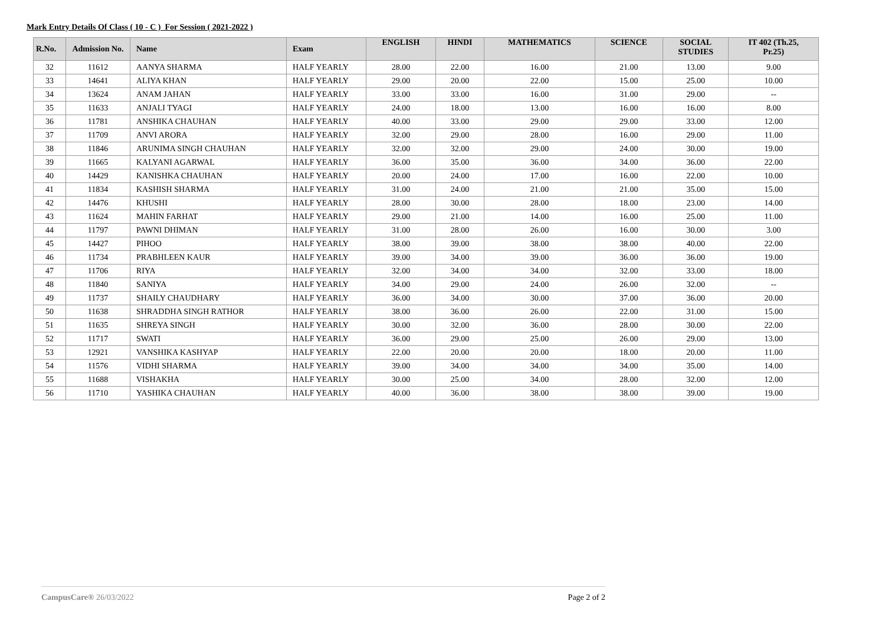Mark Entry Details Of Class ( 10 - C ) For Session ( 2021-2022 )
| R.No. | Admission No. | Name | Exam | ENGLISH | HINDI | MATHEMATICS | SCIENCE | SOCIAL STUDIES | IT 402 (Th.25, Pr.25) |
| --- | --- | --- | --- | --- | --- | --- | --- | --- | --- |
| 32 | 11612 | AANYA SHARMA | HALF YEARLY | 28.00 | 22.00 | 16.00 | 21.00 | 13.00 | 9.00 |
| 33 | 14641 | ALIYA KHAN | HALF YEARLY | 29.00 | 20.00 | 22.00 | 15.00 | 25.00 | 10.00 |
| 34 | 13624 | ANAM JAHAN | HALF YEARLY | 33.00 | 33.00 | 16.00 | 31.00 | 29.00 | -- |
| 35 | 11633 | ANJALI TYAGI | HALF YEARLY | 24.00 | 18.00 | 13.00 | 16.00 | 16.00 | 8.00 |
| 36 | 11781 | ANSHIKA CHAUHAN | HALF YEARLY | 40.00 | 33.00 | 29.00 | 29.00 | 33.00 | 12.00 |
| 37 | 11709 | ANVI ARORA | HALF YEARLY | 32.00 | 29.00 | 28.00 | 16.00 | 29.00 | 11.00 |
| 38 | 11846 | ARUNIMA SINGH CHAUHAN | HALF YEARLY | 32.00 | 32.00 | 29.00 | 24.00 | 30.00 | 19.00 |
| 39 | 11665 | KALYANI AGARWAL | HALF YEARLY | 36.00 | 35.00 | 36.00 | 34.00 | 36.00 | 22.00 |
| 40 | 14429 | KANISHKA CHAUHAN | HALF YEARLY | 20.00 | 24.00 | 17.00 | 16.00 | 22.00 | 10.00 |
| 41 | 11834 | KASHISH SHARMA | HALF YEARLY | 31.00 | 24.00 | 21.00 | 21.00 | 35.00 | 15.00 |
| 42 | 14476 | KHUSHI | HALF YEARLY | 28.00 | 30.00 | 28.00 | 18.00 | 23.00 | 14.00 |
| 43 | 11624 | MAHIN FARHAT | HALF YEARLY | 29.00 | 21.00 | 14.00 | 16.00 | 25.00 | 11.00 |
| 44 | 11797 | PAWNI DHIMAN | HALF YEARLY | 31.00 | 28.00 | 26.00 | 16.00 | 30.00 | 3.00 |
| 45 | 14427 | PIHOO | HALF YEARLY | 38.00 | 39.00 | 38.00 | 38.00 | 40.00 | 22.00 |
| 46 | 11734 | PRABHLEEN KAUR | HALF YEARLY | 39.00 | 34.00 | 39.00 | 36.00 | 36.00 | 19.00 |
| 47 | 11706 | RIYA | HALF YEARLY | 32.00 | 34.00 | 34.00 | 32.00 | 33.00 | 18.00 |
| 48 | 11840 | SANIYA | HALF YEARLY | 34.00 | 29.00 | 24.00 | 26.00 | 32.00 | -- |
| 49 | 11737 | SHAILY CHAUDHARY | HALF YEARLY | 36.00 | 34.00 | 30.00 | 37.00 | 36.00 | 20.00 |
| 50 | 11638 | SHRADDHA SINGH RATHOR | HALF YEARLY | 38.00 | 36.00 | 26.00 | 22.00 | 31.00 | 15.00 |
| 51 | 11635 | SHREYA SINGH | HALF YEARLY | 30.00 | 32.00 | 36.00 | 28.00 | 30.00 | 22.00 |
| 52 | 11717 | SWATI | HALF YEARLY | 36.00 | 29.00 | 25.00 | 26.00 | 29.00 | 13.00 |
| 53 | 12921 | VANSHIKA KASHYAP | HALF YEARLY | 22.00 | 20.00 | 20.00 | 18.00 | 20.00 | 11.00 |
| 54 | 11576 | VIDHI SHARMA | HALF YEARLY | 39.00 | 34.00 | 34.00 | 34.00 | 35.00 | 14.00 |
| 55 | 11688 | VISHAKHA | HALF YEARLY | 30.00 | 25.00 | 34.00 | 28.00 | 32.00 | 12.00 |
| 56 | 11710 | YASHIKA CHAUHAN | HALF YEARLY | 40.00 | 36.00 | 38.00 | 38.00 | 39.00 | 19.00 |
CampusCare® 26/03/2022 Page 2 of 2